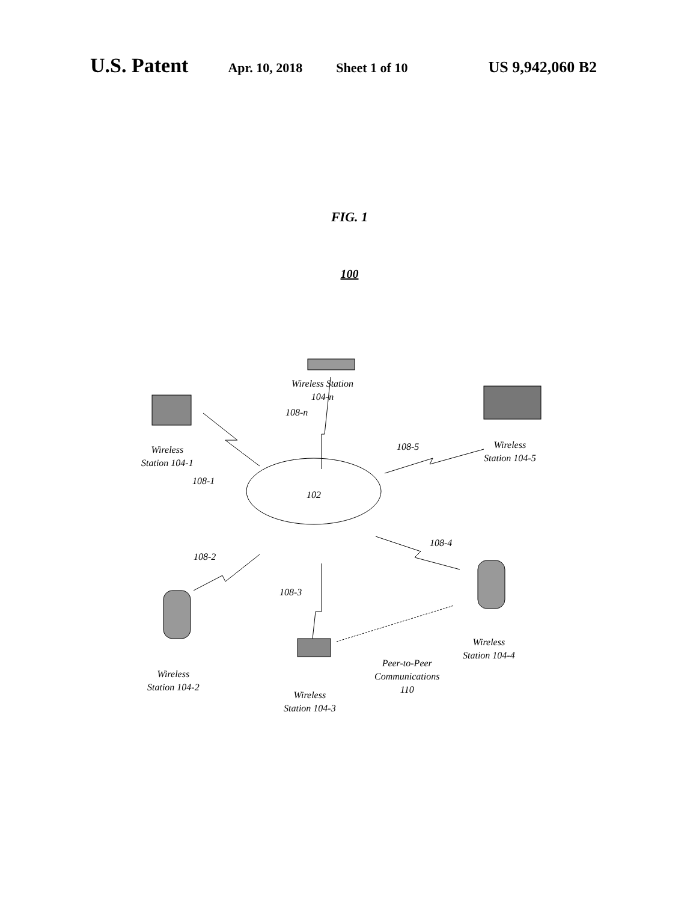U.S. Patent Apr. 10, 2018 Sheet 1 of 10 US 9,942,060 B2
FIG. 1
100
Wireless Station
104-n
108-n
Wireless
Station 104-1
108-1
108-5
Wireless
Station 104-5
102
108-2
108-4
108-3
Wireless
Station 104-4
Wireless
Station 104-2
Peer-to-Peer
Communications
110
Wireless
Station 104-3